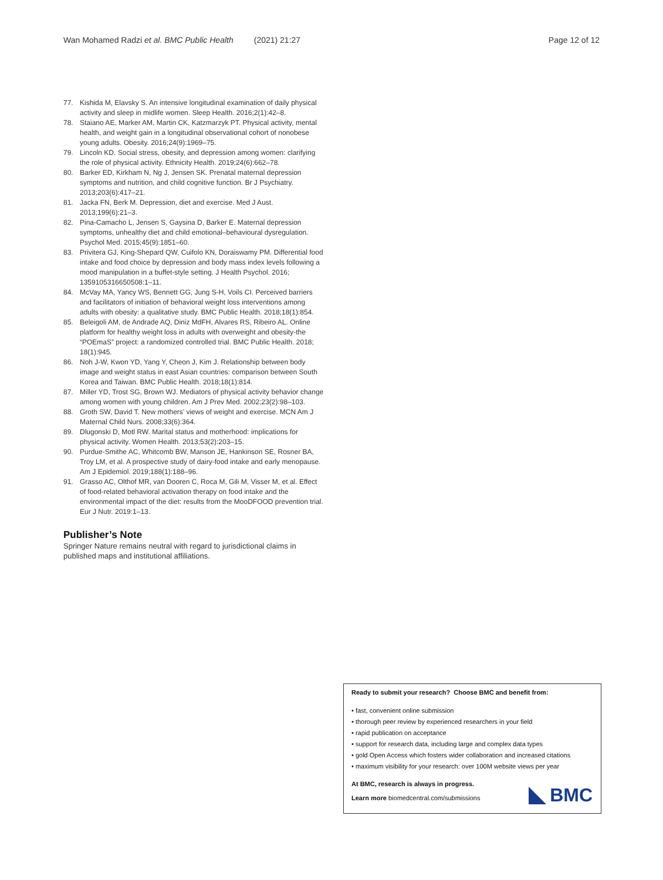Wan Mohamed Radzi et al. BMC Public Health (2021) 21:27 Page 12 of 12
77. Kishida M, Elavsky S. An intensive longitudinal examination of daily physical activity and sleep in midlife women. Sleep Health. 2016;2(1):42–8.
78. Staiano AE, Marker AM, Martin CK, Katzmarzyk PT. Physical activity, mental health, and weight gain in a longitudinal observational cohort of nonobese young adults. Obesity. 2016;24(9):1969–75.
79. Lincoln KD. Social stress, obesity, and depression among women: clarifying the role of physical activity. Ethnicity Health. 2019;24(6):662–78.
80. Barker ED, Kirkham N, Ng J, Jensen SK. Prenatal maternal depression symptoms and nutrition, and child cognitive function. Br J Psychiatry. 2013;203(6):417–21.
81. Jacka FN, Berk M. Depression, diet and exercise. Med J Aust. 2013;199(6):21–3.
82. Pina-Camacho L, Jensen S, Gaysina D, Barker E. Maternal depression symptoms, unhealthy diet and child emotional–behavioural dysregulation. Psychol Med. 2015;45(9):1851–60.
83. Privitera GJ, King-Shepard QW, Cuifolo KN, Doraiswamy PM. Differential food intake and food choice by depression and body mass index levels following a mood manipulation in a buffet-style setting. J Health Psychol. 2016; 1359105316650508:1–11.
84. McVay MA, Yancy WS, Bennett GG, Jung S-H, Voils CI. Perceived barriers and facilitators of initiation of behavioral weight loss interventions among adults with obesity: a qualitative study. BMC Public Health. 2018;18(1):854.
85. Beleigoli AM, de Andrade AQ, Diniz MdFH, Alvares RS, Ribeiro AL. Online platform for healthy weight loss in adults with overweight and obesity-the “POEmaS” project: a randomized controlled trial. BMC Public Health. 2018; 18(1):945.
86. Noh J-W, Kwon YD, Yang Y, Cheon J, Kim J. Relationship between body image and weight status in east Asian countries: comparison between South Korea and Taiwan. BMC Public Health. 2018;18(1):814.
87. Miller YD, Trost SG, Brown WJ. Mediators of physical activity behavior change among women with young children. Am J Prev Med. 2002;23(2):98–103.
88. Groth SW, David T. New mothers’ views of weight and exercise. MCN Am J Maternal Child Nurs. 2008;33(6):364.
89. Dlugonski D, Motl RW. Marital status and motherhood: implications for physical activity. Women Health. 2013;53(2):203–15.
90. Purdue-Smithe AC, Whitcomb BW, Manson JE, Hankinson SE, Rosner BA, Troy LM, et al. A prospective study of dairy-food intake and early menopause. Am J Epidemiol. 2019;188(1):188–96.
91. Grasso AC, Olthof MR, van Dooren C, Roca M, Gili M, Visser M, et al. Effect of food-related behavioral activation therapy on food intake and the environmental impact of the diet: results from the MooDFOOD prevention trial. Eur J Nutr. 2019:1–13.
Publisher’s Note
Springer Nature remains neutral with regard to jurisdictional claims in published maps and institutional affiliations.
Ready to submit your research? Choose BMC and benefit from:
• fast, convenient online submission
• thorough peer review by experienced researchers in your field
• rapid publication on acceptance
• support for research data, including large and complex data types
• gold Open Access which fosters wider collaboration and increased citations
• maximum visibility for your research: over 100M website views per year
At BMC, research is always in progress.
Learn more biomedcentral.com/submissions
BMC